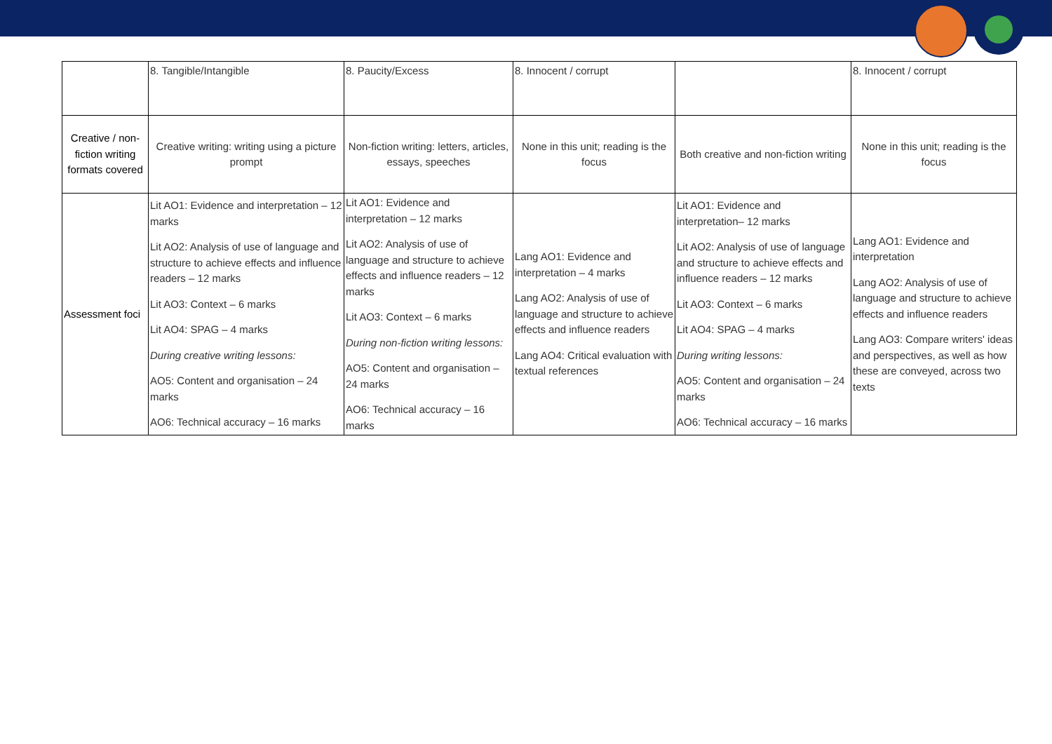| | 8. Tangible/Intangible | 8. Paucity/Excess | 8. Innocent / corrupt | | 8. Innocent / corrupt |
| Creative / non-fiction writing formats covered | Creative writing: writing using a picture prompt | Non-fiction writing: letters, articles, essays, speeches | None in this unit; reading is the focus | Both creative and non-fiction writing | None in this unit; reading is the focus |
| Assessment foci | Lit AO1: Evidence and interpretation – 12 marks Lit AO2: Analysis of use of language and structure to achieve effects and influence readers – 12 marks Lit AO3: Context – 6 marks Lit AO4: SPAG – 4 marks During creative writing lessons: AO5: Content and organisation – 24 marks AO6: Technical accuracy – 16 marks | Lit AO1: Evidence and interpretation – 12 marks Lit AO2: Analysis of use of language and structure to achieve effects and influence readers – 12 marks Lit AO3: Context – 6 marks During non-fiction writing lessons: AO5: Content and organisation – 24 marks AO6: Technical accuracy – 16 marks | Lang AO1: Evidence and interpretation – 4 marks Lang AO2: Analysis of use of language and structure to achieve effects and influence readers Lang AO4: Critical evaluation with textual references | Lit AO1: Evidence and interpretation– 12 marks Lit AO2: Analysis of use of language and structure to achieve effects and influence readers – 12 marks Lit AO3: Context – 6 marks Lit AO4: SPAG – 4 marks During writing lessons: AO5: Content and organisation – 24 marks AO6: Technical accuracy – 16 marks | Lang AO1: Evidence and interpretation Lang AO2: Analysis of use of language and structure to achieve effects and influence readers Lang AO3: Compare writers' ideas and perspectives, as well as how these are conveyed, across two texts |